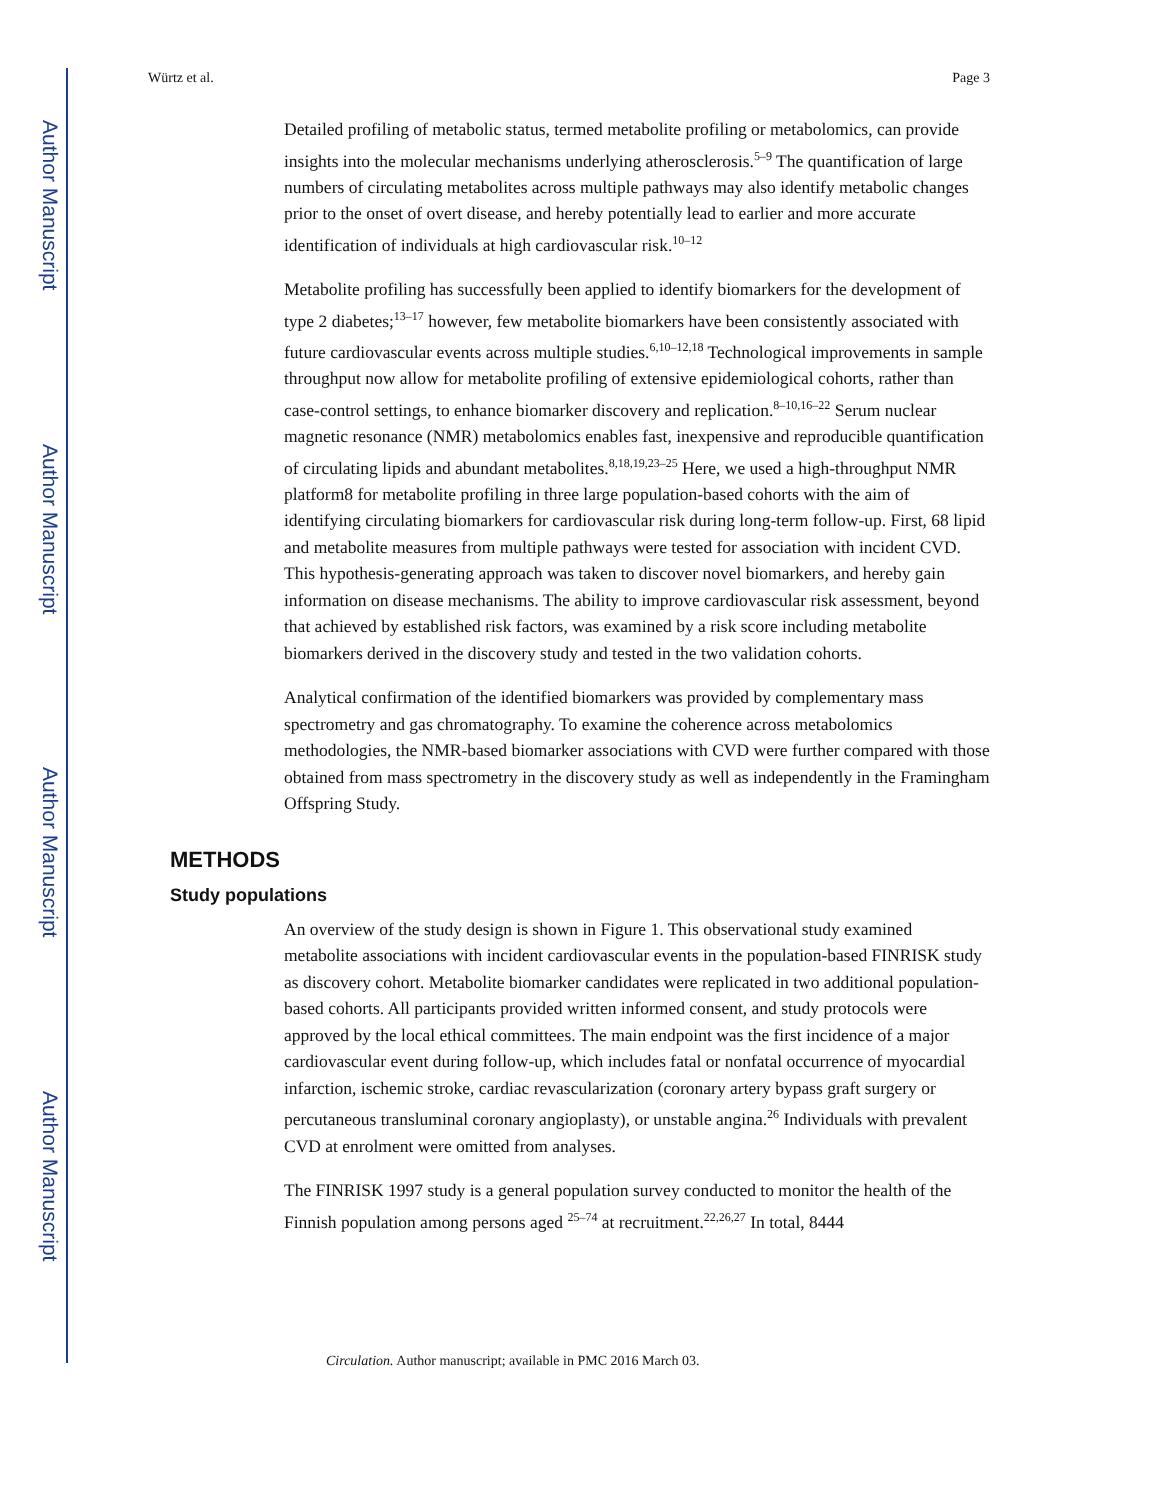Author Manuscript
Author Manuscript
Author Manuscript
Author Manuscript
Würtz et al. Page 3
Detailed profiling of metabolic status, termed metabolite profiling or metabolomics, can provide insights into the molecular mechanisms underlying atherosclerosis.<sup>5–9</sup> The quantification of large numbers of circulating metabolites across multiple pathways may also identify metabolic changes prior to the onset of overt disease, and hereby potentially lead to earlier and more accurate identification of individuals at high cardiovascular risk.<sup>10–12</sup>
Metabolite profiling has successfully been applied to identify biomarkers for the development of type 2 diabetes;<sup>13–17</sup> however, few metabolite biomarkers have been consistently associated with future cardiovascular events across multiple studies.<sup>6,10–12,18</sup> Technological improvements in sample throughput now allow for metabolite profiling of extensive epidemiological cohorts, rather than case-control settings, to enhance biomarker discovery and replication.<sup>8–10,16–22</sup> Serum nuclear magnetic resonance (NMR) metabolomics enables fast, inexpensive and reproducible quantification of circulating lipids and abundant metabolites.<sup>8,18,19,23–25</sup> Here, we used a high-throughput NMR platform8 for metabolite profiling in three large population-based cohorts with the aim of identifying circulating biomarkers for cardiovascular risk during long-term follow-up. First, 68 lipid and metabolite measures from multiple pathways were tested for association with incident CVD. This hypothesis-generating approach was taken to discover novel biomarkers, and hereby gain information on disease mechanisms. The ability to improve cardiovascular risk assessment, beyond that achieved by established risk factors, was examined by a risk score including metabolite biomarkers derived in the discovery study and tested in the two validation cohorts.
Analytical confirmation of the identified biomarkers was provided by complementary mass spectrometry and gas chromatography. To examine the coherence across metabolomics methodologies, the NMR-based biomarker associations with CVD were further compared with those obtained from mass spectrometry in the discovery study as well as independently in the Framingham Offspring Study.
METHODS
Study populations
An overview of the study design is shown in Figure 1. This observational study examined metabolite associations with incident cardiovascular events in the population-based FINRISK study as discovery cohort. Metabolite biomarker candidates were replicated in two additional population-based cohorts. All participants provided written informed consent, and study protocols were approved by the local ethical committees. The main endpoint was the first incidence of a major cardiovascular event during follow-up, which includes fatal or nonfatal occurrence of myocardial infarction, ischemic stroke, cardiac revascularization (coronary artery bypass graft surgery or percutaneous transluminal coronary angioplasty), or unstable angina.<sup>26</sup> Individuals with prevalent CVD at enrolment were omitted from analyses.
The FINRISK 1997 study is a general population survey conducted to monitor the health of the Finnish population among persons aged <sup>25–74</sup> at recruitment.<sup>22,26,27</sup> In total, 8444
Circulation. Author manuscript; available in PMC 2016 March 03.